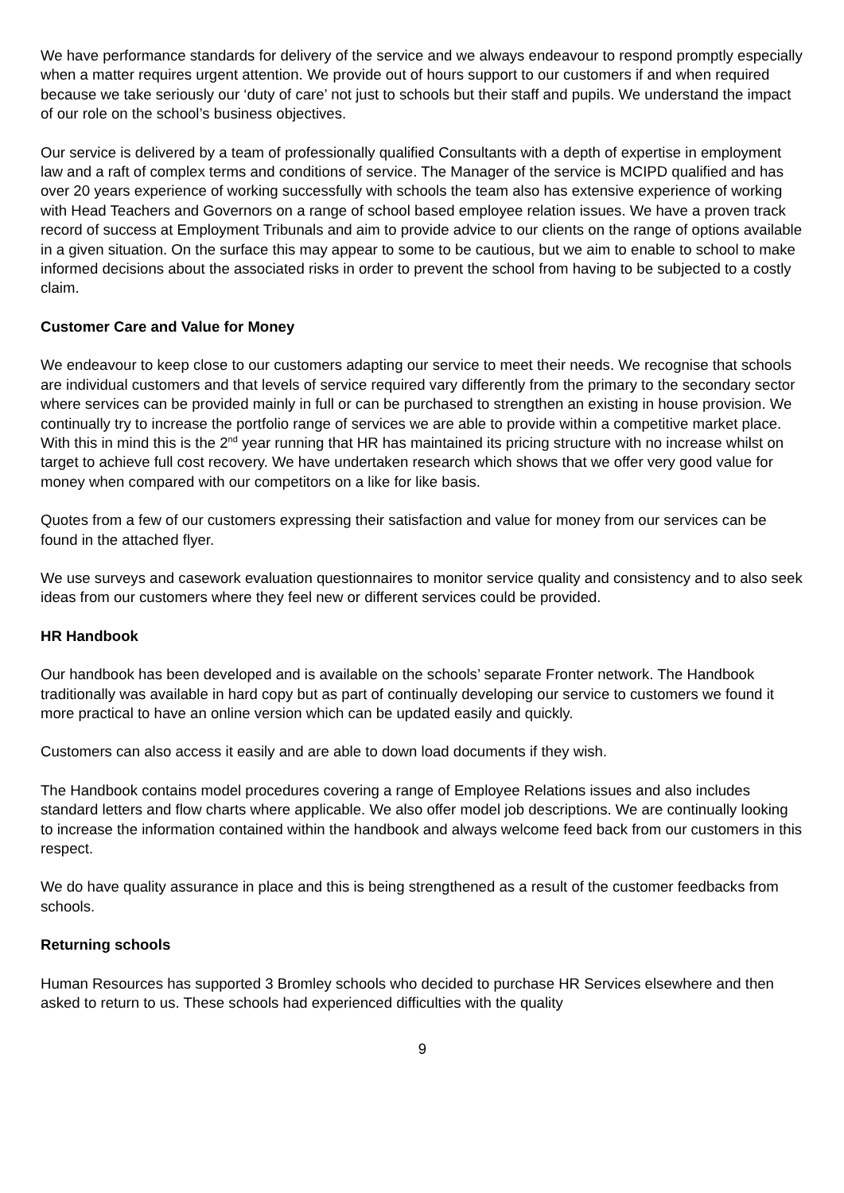We have performance standards for delivery of the service and we always endeavour to respond promptly especially when a matter requires urgent attention. We provide out of hours support to our customers if and when required because we take seriously our ‘duty of care’ not just to schools but their staff and pupils. We understand the impact of our role on the school’s business objectives.
Our service is delivered by a team of professionally qualified Consultants with a depth of expertise in employment law and a raft of complex terms and conditions of service. The Manager of the service is MCIPD qualified and has over 20 years experience of working successfully with schools the team also has extensive experience of working with Head Teachers and Governors on a range of school based employee relation issues. We have a proven track record of success at Employment Tribunals and aim to provide advice to our clients on the range of options available in a given situation. On the surface this may appear to some to be cautious, but we aim to enable to school to make informed decisions about the associated risks in order to prevent the school from having to be subjected to a costly claim.
Customer Care and Value for Money
We endeavour to keep close to our customers adapting our service to meet their needs. We recognise that schools are individual customers and that levels of service required vary differently from the primary to the secondary sector where services can be provided mainly in full or can be purchased to strengthen an existing in house provision. We continually try to increase the portfolio range of services we are able to provide within a competitive market place. With this in mind this is the 2<sup>nd</sup> year running that HR has maintained its pricing structure with no increase whilst on target to achieve full cost recovery. We have undertaken research which shows that we offer very good value for money when compared with our competitors on a like for like basis.
Quotes from a few of our customers expressing their satisfaction and value for money from our services can be found in the attached flyer.
We use surveys and casework evaluation questionnaires to monitor service quality and consistency and to also seek ideas from our customers where they feel new or different services could be provided.
HR Handbook
Our handbook has been developed and is available on the schools’ separate Fronter network. The Handbook traditionally was available in hard copy but as part of continually developing our service to customers we found it more practical to have an online version which can be updated easily and quickly.
Customers can also access it easily and are able to down load documents if they wish.
The Handbook contains model procedures covering a range of Employee Relations issues and also includes standard letters and flow charts where applicable. We also offer model job descriptions. We are continually looking to increase the information contained within the handbook and always welcome feed back from our customers in this respect.
We do have quality assurance in place and this is being strengthened as a result of the customer feedbacks from schools.
Returning schools
Human Resources has supported 3 Bromley schools who decided to purchase HR Services elsewhere and then asked to return to us. These schools had experienced difficulties with the quality
9